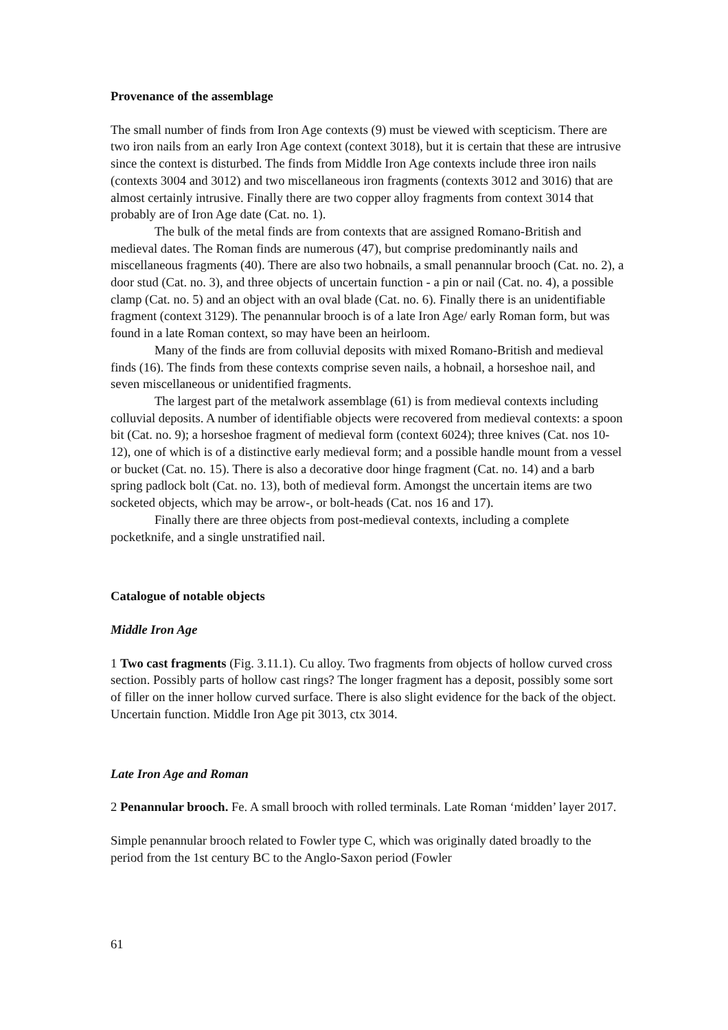Provenance of the assemblage
The small number of finds from Iron Age contexts (9) must be viewed with scepticism. There are two iron nails from an early Iron Age context (context 3018), but it is certain that these are intrusive since the context is disturbed. The finds from Middle Iron Age contexts include three iron nails (contexts 3004 and 3012) and two miscellaneous iron fragments (contexts 3012 and 3016) that are almost certainly intrusive. Finally there are two copper alloy fragments from context 3014 that probably are of Iron Age date (Cat. no. 1).
The bulk of the metal finds are from contexts that are assigned Romano-British and medieval dates. The Roman finds are numerous (47), but comprise predominantly nails and miscellaneous fragments (40). There are also two hobnails, a small penannular brooch (Cat. no. 2), a door stud (Cat. no. 3), and three objects of uncertain function - a pin or nail (Cat. no. 4), a possible clamp (Cat. no. 5) and an object with an oval blade (Cat. no. 6). Finally there is an unidentifiable fragment (context 3129). The penannular brooch is of a late Iron Age/ early Roman form, but was found in a late Roman context, so may have been an heirloom.
Many of the finds are from colluvial deposits with mixed Romano-British and medieval finds (16). The finds from these contexts comprise seven nails, a hobnail, a horseshoe nail, and seven miscellaneous or unidentified fragments.
The largest part of the metalwork assemblage (61) is from medieval contexts including colluvial deposits. A number of identifiable objects were recovered from medieval contexts: a spoon bit (Cat. no. 9); a horseshoe fragment of medieval form (context 6024); three knives (Cat. nos 10-12), one of which is of a distinctive early medieval form; and a possible handle mount from a vessel or bucket (Cat. no. 15). There is also a decorative door hinge fragment (Cat. no. 14) and a barb spring padlock bolt (Cat. no. 13), both of medieval form. Amongst the uncertain items are two socketed objects, which may be arrow-, or bolt-heads (Cat. nos 16 and 17).
Finally there are three objects from post-medieval contexts, including a complete pocketknife, and a single unstratified nail.
Catalogue of notable objects
Middle Iron Age
1 Two cast fragments (Fig. 3.11.1). Cu alloy. Two fragments from objects of hollow curved cross section. Possibly parts of hollow cast rings? The longer fragment has a deposit, possibly some sort of filler on the inner hollow curved surface. There is also slight evidence for the back of the object. Uncertain function. Middle Iron Age pit 3013, ctx 3014.
Late Iron Age and Roman
2 Penannular brooch. Fe. A small brooch with rolled terminals. Late Roman ‘midden’ layer 2017.
Simple penannular brooch related to Fowler type C, which was originally dated broadly to the period from the 1st century BC to the Anglo-Saxon period (Fowler
61